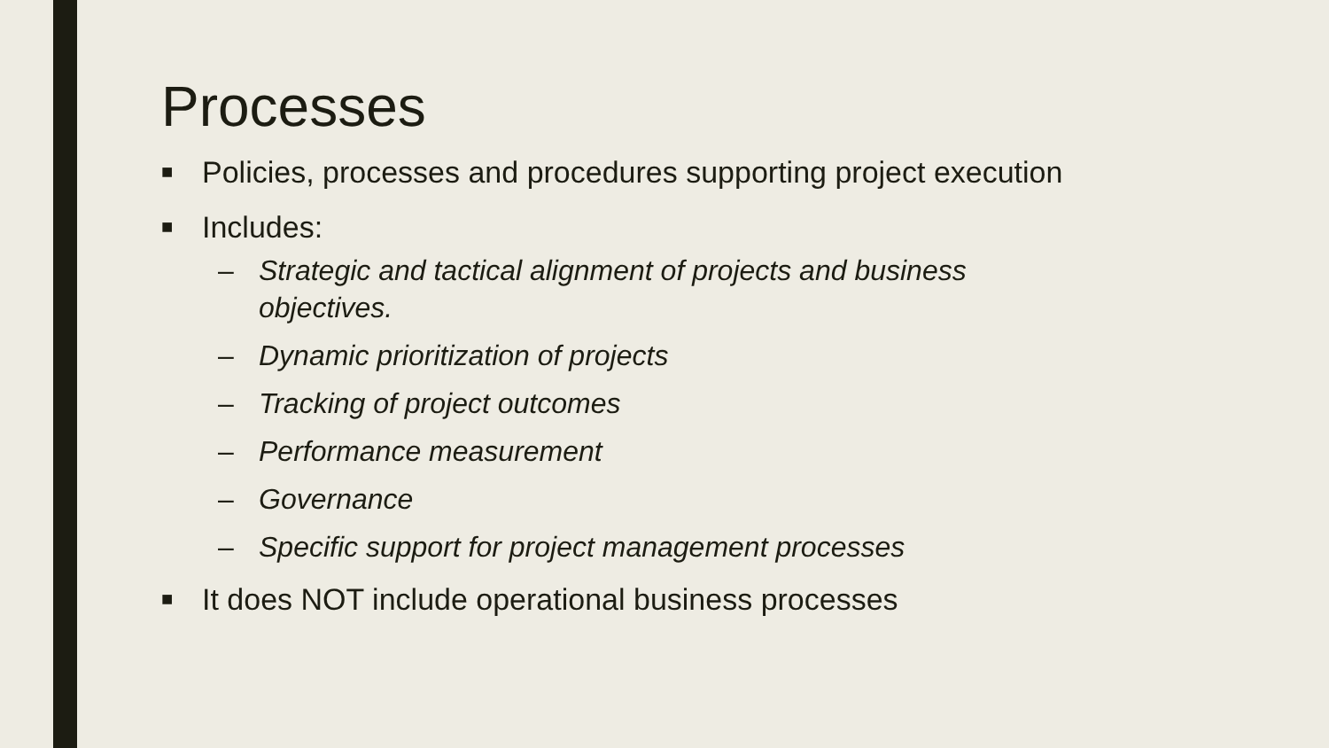Processes
■ Policies, processes and procedures supporting project execution
■ Includes:
– Strategic and tactical alignment of projects and business objectives.
– Dynamic prioritization of projects
– Tracking of project outcomes
– Performance measurement
– Governance
– Specific support for project management processes
■ It does NOT include operational business processes